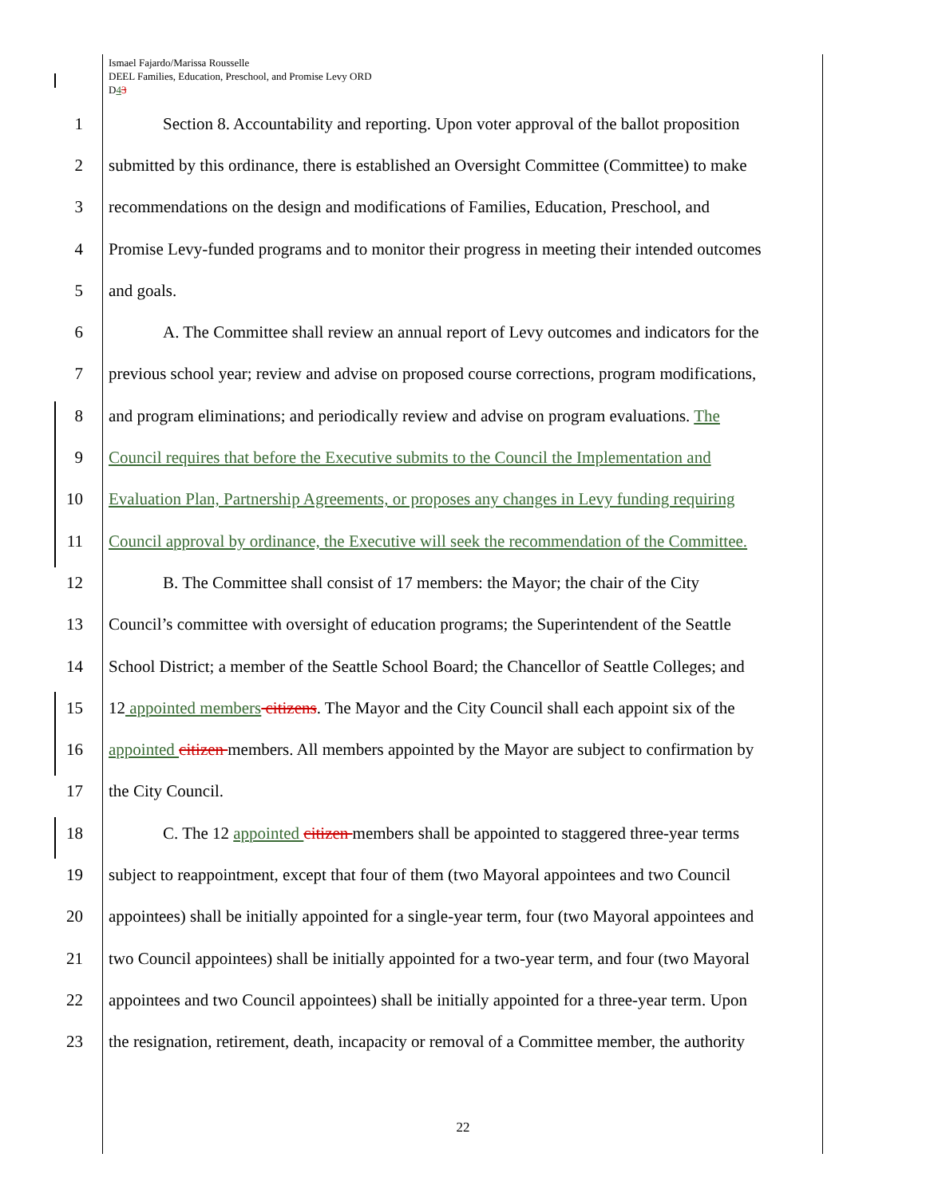Ismael Fajardo/Marissa Rousselle
DEEL Families, Education, Preschool, and Promise Levy ORD
D43
1 Section 8. Accountability and reporting. Upon voter approval of the ballot proposition
2 submitted by this ordinance, there is established an Oversight Committee (Committee) to make
3 recommendations on the design and modifications of Families, Education, Preschool, and
4 Promise Levy-funded programs and to monitor their progress in meeting their intended outcomes
5 and goals.
6 A. The Committee shall review an annual report of Levy outcomes and indicators for the
7 previous school year; review and advise on proposed course corrections, program modifications,
8 and program eliminations; and periodically review and advise on program evaluations. The
9 Council requires that before the Executive submits to the Council the Implementation and
10 Evaluation Plan, Partnership Agreements, or proposes any changes in Levy funding requiring
11 Council approval by ordinance, the Executive will seek the recommendation of the Committee.
12 B. The Committee shall consist of 17 members: the Mayor; the chair of the City
13 Council’s committee with oversight of education programs; the Superintendent of the Seattle
14 School District; a member of the Seattle School Board; the Chancellor of Seattle Colleges; and
15 12 appointed members citizens. The Mayor and the City Council shall each appoint six of the
16 appointed citizen members. All members appointed by the Mayor are subject to confirmation by
17 the City Council.
18 C. The 12 appointed citizen members shall be appointed to staggered three-year terms
19 subject to reappointment, except that four of them (two Mayoral appointees and two Council
20 appointees) shall be initially appointed for a single-year term, four (two Mayoral appointees and
21 two Council appointees) shall be initially appointed for a two-year term, and four (two Mayoral
22 appointees and two Council appointees) shall be initially appointed for a three-year term. Upon
23 the resignation, retirement, death, incapacity or removal of a Committee member, the authority
22